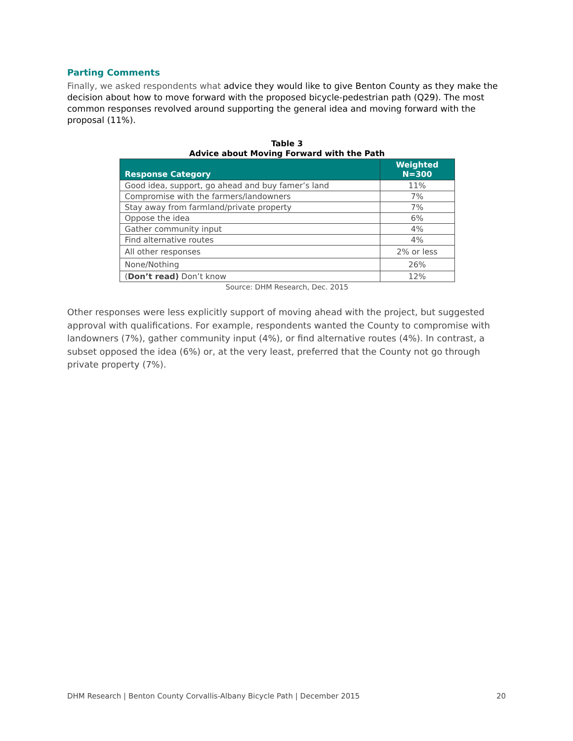Parting Comments
Finally, we asked respondents what advice they would like to give Benton County as they make the decision about how to move forward with the proposed bicycle-pedestrian path (Q29). The most common responses revolved around supporting the general idea and moving forward with the proposal (11%).
Table 3
Advice about Moving Forward with the Path
| Response Category | Weighted N=300 |
| --- | --- |
| Good idea, support, go ahead and buy famer’s land | 11% |
| Compromise with the farmers/landowners | 7% |
| Stay away from farmland/private property | 7% |
| Oppose the idea | 6% |
| Gather community input | 4% |
| Find alternative routes | 4% |
| All other responses | 2% or less |
| None/Nothing | 26% |
| ( Don’t read) Don’t know | 12% |
Source: DHM Research, Dec. 2015
Other responses were less explicitly support of moving ahead with the project, but suggested approval with qualifications. For example, respondents wanted the County to compromise with landowners (7%), gather community input (4%), or find alternative routes (4%). In contrast, a subset opposed the idea (6%) or, at the very least, preferred that the County not go through private property (7%).
DHM Research | Benton County Corvallis-Albany Bicycle Path | December 2015 20